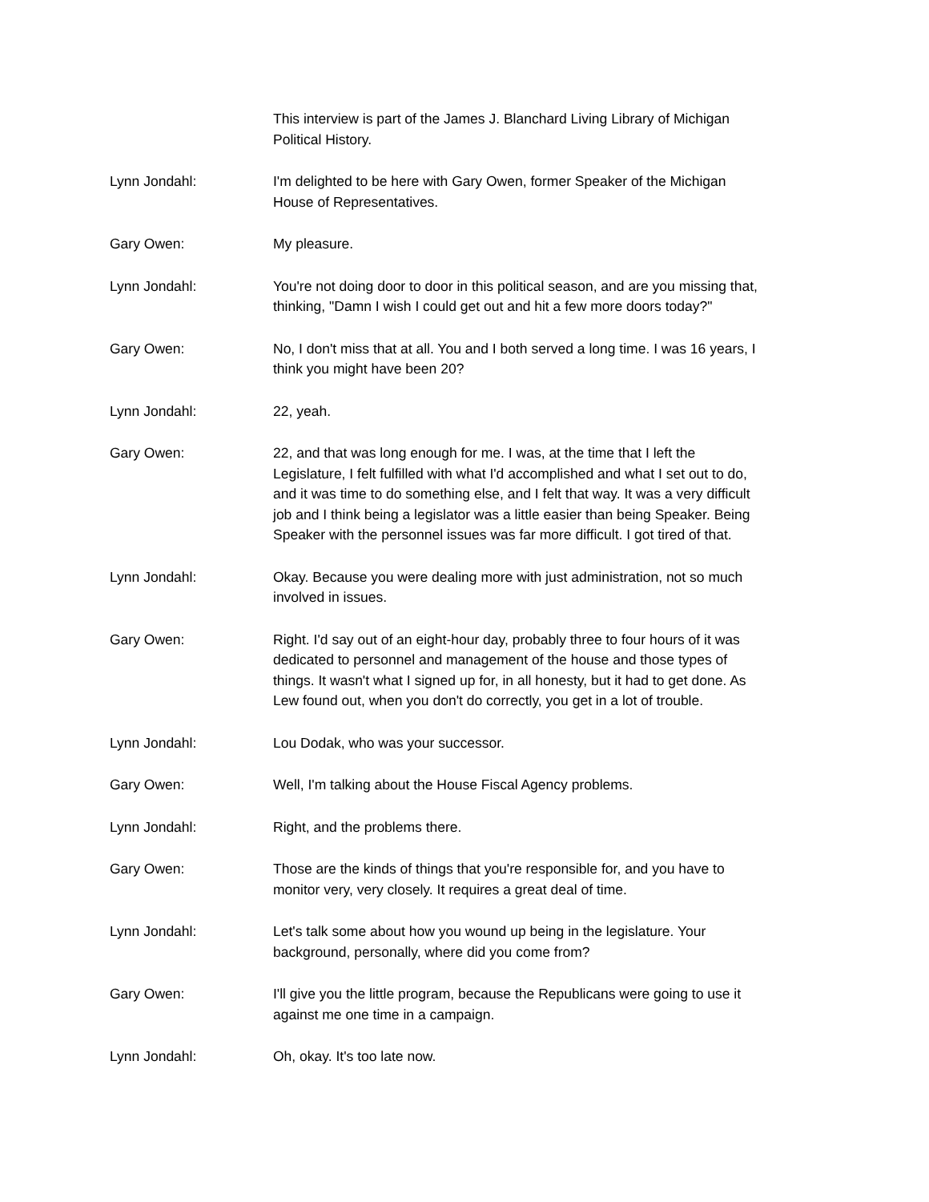This interview is part of the James J. Blanchard Living Library of Michigan
Political History.
Lynn Jondahl: I'm delighted to be here with Gary Owen, former Speaker of the Michigan
House of Representatives.
Gary Owen: My pleasure.
Lynn Jondahl: You're not doing door to door in this political season, and are you missing that,
thinking, "Damn I wish I could get out and hit a few more doors today?"
Gary Owen: No, I don't miss that at all. You and I both served a long time. I was 16 years, I
think you might have been 20?
Lynn Jondahl: 22, yeah.
Gary Owen: 22, and that was long enough for me. I was, at the time that I left the
Legislature, I felt fulfilled with what I'd accomplished and what I set out to do,
and it was time to do something else, and I felt that way. It was a very difficult
job and I think being a legislator was a little easier than being Speaker. Being
Speaker with the personnel issues was far more difficult. I got tired of that.
Lynn Jondahl: Okay. Because you were dealing more with just administration, not so much
involved in issues.
Gary Owen: Right. I'd say out of an eight-hour day, probably three to four hours of it was
dedicated to personnel and management of the house and those types of
things. It wasn't what I signed up for, in all honesty, but it had to get done. As
Lew found out, when you don't do correctly, you get in a lot of trouble.
Lynn Jondahl: Lou Dodak, who was your successor.
Gary Owen: Well, I'm talking about the House Fiscal Agency problems.
Lynn Jondahl: Right, and the problems there.
Gary Owen: Those are the kinds of things that you're responsible for, and you have to
monitor very, very closely. It requires a great deal of time.
Lynn Jondahl: Let's talk some about how you wound up being in the legislature. Your
background, personally, where did you come from?
Gary Owen: I'll give you the little program, because the Republicans were going to use it
against me one time in a campaign.
Lynn Jondahl: Oh, okay. It's too late now.